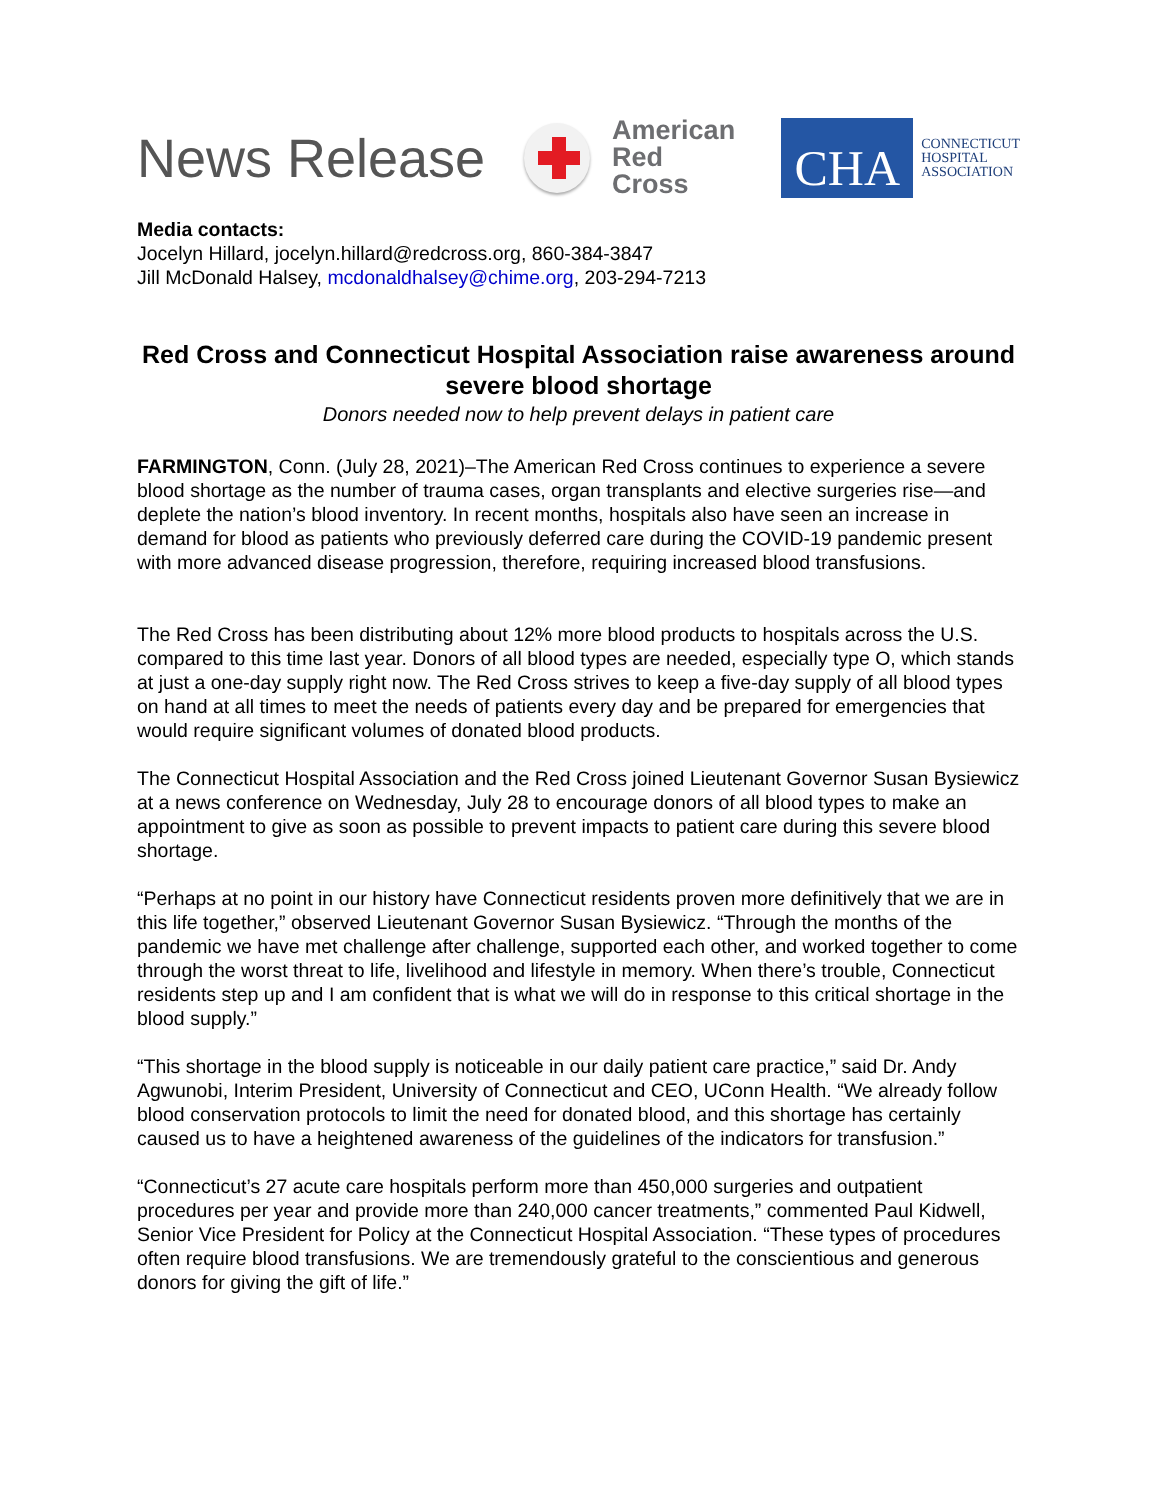News Release
American
Red Cross
CHA
CONNECTICUT
HOSPITAL
ASSOCIATION
Media contacts:
Jocelyn Hillard, jocelyn.hillard@redcross.org, 860-384-3847
Jill McDonald Halsey, mcdonaldhalsey@chime.org, 203-294-7213
Red Cross and Connecticut Hospital Association raise awareness around severe blood shortage
Donors needed now to help prevent delays in patient care
FARMINGTON, Conn. (July 28, 2021)–The American Red Cross continues to experience a severe blood shortage as the number of trauma cases, organ transplants and elective surgeries rise—and deplete the nation’s blood inventory. In recent months, hospitals also have seen an increase in demand for blood as patients who previously deferred care during the COVID-19 pandemic present with more advanced disease progression, therefore, requiring increased blood transfusions.
The Red Cross has been distributing about 12% more blood products to hospitals across the U.S. compared to this time last year. Donors of all blood types are needed, especially type O, which stands at just a one-day supply right now. The Red Cross strives to keep a five-day supply of all blood types on hand at all times to meet the needs of patients every day and be prepared for emergencies that would require significant volumes of donated blood products.
The Connecticut Hospital Association and the Red Cross joined Lieutenant Governor Susan Bysiewicz at a news conference on Wednesday, July 28 to encourage donors of all blood types to make an appointment to give as soon as possible to prevent impacts to patient care during this severe blood shortage.
“Perhaps at no point in our history have Connecticut residents proven more definitively that we are in this life together,” observed Lieutenant Governor Susan Bysiewicz. “Through the months of the pandemic we have met challenge after challenge, supported each other, and worked together to come through the worst threat to life, livelihood and lifestyle in memory. When there’s trouble, Connecticut residents step up and I am confident that is what we will do in response to this critical shortage in the blood supply.”
“This shortage in the blood supply is noticeable in our daily patient care practice,” said Dr. Andy Agwunobi, Interim President, University of Connecticut and CEO, UConn Health. “We already follow blood conservation protocols to limit the need for donated blood, and this shortage has certainly caused us to have a heightened awareness of the guidelines of the indicators for transfusion.”
“Connecticut’s 27 acute care hospitals perform more than 450,000 surgeries and outpatient procedures per year and provide more than 240,000 cancer treatments,” commented Paul Kidwell, Senior Vice President for Policy at the Connecticut Hospital Association. “These types of procedures often require blood transfusions. We are tremendously grateful to the conscientious and generous donors for giving the gift of life.”